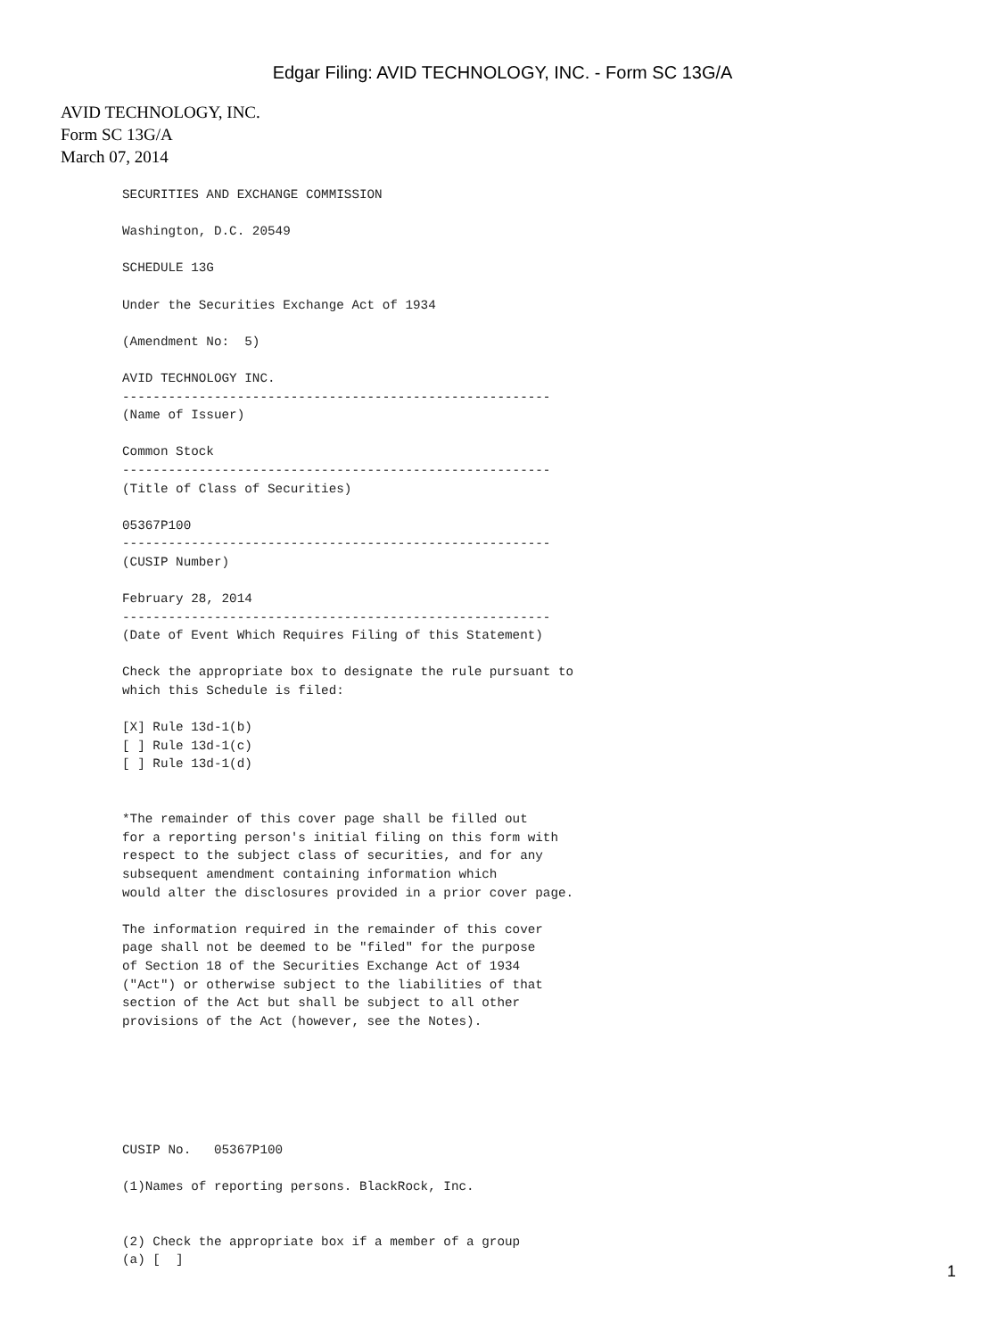Edgar Filing: AVID TECHNOLOGY, INC. - Form SC 13G/A
AVID TECHNOLOGY, INC.
Form SC 13G/A
March 07, 2014
SECURITIES AND EXCHANGE COMMISSION

Washington, D.C. 20549

SCHEDULE 13G

Under the Securities Exchange Act of 1934

(Amendment No:  5)

AVID TECHNOLOGY INC.
--------------------------------------------------------
(Name of Issuer)

Common Stock
--------------------------------------------------------
(Title of Class of Securities)

05367P100
--------------------------------------------------------
(CUSIP Number)

February 28, 2014
--------------------------------------------------------
(Date of Event Which Requires Filing of this Statement)

Check the appropriate box to designate the rule pursuant to
which this Schedule is filed:

[X] Rule 13d-1(b)
[ ] Rule 13d-1(c)
[ ] Rule 13d-1(d)


*The remainder of this cover page shall be filled out
for a reporting person's initial filing on this form with
respect to the subject class of securities, and for any
subsequent amendment containing information which
would alter the disclosures provided in a prior cover page.

The information required in the remainder of this cover
page shall not be deemed to be "filed" for the purpose
of Section 18 of the Securities Exchange Act of 1934
("Act") or otherwise subject to the liabilities of that
section of the Act but shall be subject to all other
provisions of the Act (however, see the Notes).






CUSIP No.   05367P100

(1)Names of reporting persons. BlackRock, Inc.


(2) Check the appropriate box if a member of a group
(a) [  ]
1